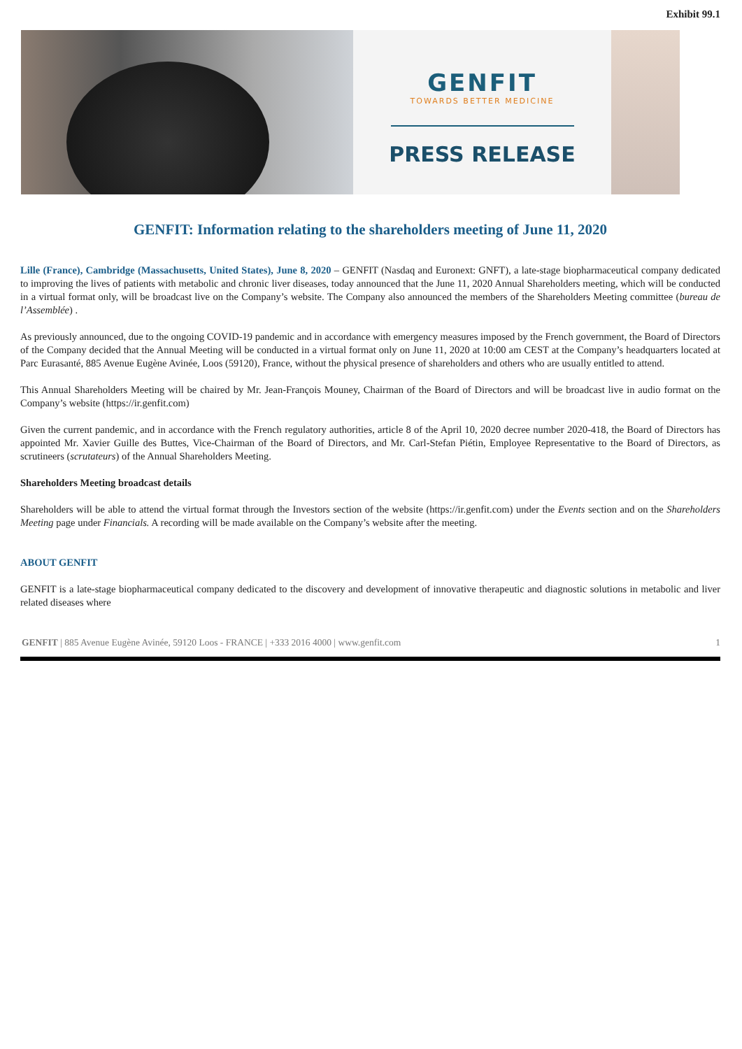Exhibit 99.1
GENFIT
TOWARDS BETTER MEDICINE
PRESS RELEASE
GENFIT: Information relating to the shareholders meeting of June 11, 2020
Lille (France), Cambridge (Massachusetts, United States), June 8, 2020 – GENFIT (Nasdaq and Euronext: GNFT), a late-stage biopharmaceutical company dedicated to improving the lives of patients with metabolic and chronic liver diseases, today announced that the June 11, 2020 Annual Shareholders meeting, which will be conducted in a virtual format only, will be broadcast live on the Company’s website. The Company also announced the members of the Shareholders Meeting committee (bureau de l’Assemblée) .
As previously announced, due to the ongoing COVID-19 pandemic and in accordance with emergency measures imposed by the French government, the Board of Directors of the Company decided that the Annual Meeting will be conducted in a virtual format only on June 11, 2020 at 10:00 am CEST at the Company’s headquarters located at Parc Eurasanté, 885 Avenue Eugène Avinée, Loos (59120), France, without the physical presence of shareholders and others who are usually entitled to attend.
This Annual Shareholders Meeting will be chaired by Mr. Jean-François Mouney, Chairman of the Board of Directors and will be broadcast live in audio format on the Company’s website (https://ir.genfit.com)
Given the current pandemic, and in accordance with the French regulatory authorities, article 8 of the April 10, 2020 decree number 2020-418, the Board of Directors has appointed Mr. Xavier Guille des Buttes, Vice-Chairman of the Board of Directors, and Mr. Carl-Stefan Piétin, Employee Representative to the Board of Directors, as scrutineers (scrutateurs) of the Annual Shareholders Meeting.
Shareholders Meeting broadcast details
Shareholders will be able to attend the virtual format through the Investors section of the website (https://ir.genfit.com) under the Events section and on the Shareholders Meeting page under Financials. A recording will be made available on the Company’s website after the meeting.
ABOUT GENFIT
GENFIT is a late-stage biopharmaceutical company dedicated to the discovery and development of innovative therapeutic and diagnostic solutions in metabolic and liver related diseases where
GENFIT | 885 Avenue Eugène Avinée, 59120 Loos - FRANCE | +333 2016 4000 | www.genfit.com 1